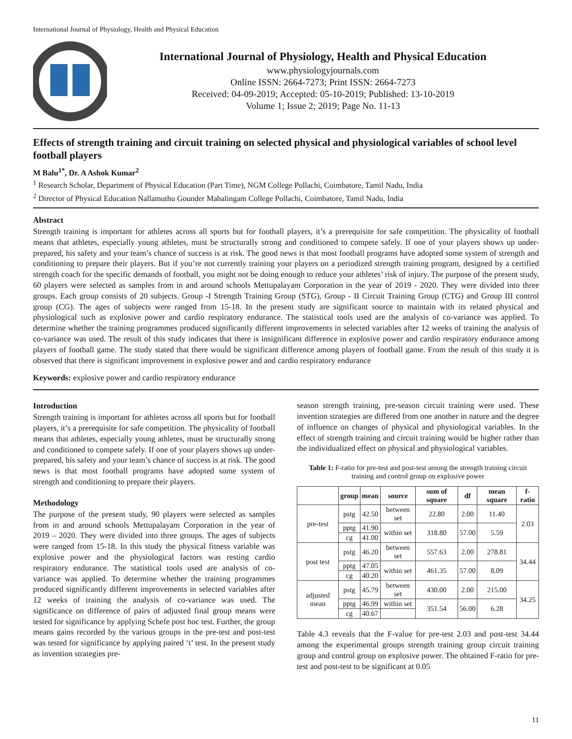International Journal of Physiology, Health and Physical Education
International Journal of Physiology, Health and Physical Education
www.physiologyjournals.com
Online ISSN: 2664-7273; Print ISSN: 2664-7273
Received: 04-09-2019; Accepted: 05-10-2019; Published: 13-10-2019
Volume 1; Issue 2; 2019; Page No. 11-13
Effects of strength training and circuit training on selected physical and physiological variables of school level football players
M Balu<sup>1*</sup>, Dr. A Ashok Kumar<sup>2</sup>
<sup>1</sup> Research Scholar, Department of Physical Education (Part Time), NGM College Pollachi, Coimbatore, Tamil Nadu, India
<sup>2</sup> Director of Physical Education Nallamuthu Gounder Mahalingam College Pollachi, Coimbatore, Tamil Nadu, India
Abstract
Strength training is important for athletes across all sports but for football players, it’s a prerequisite for safe competition. The physicality of football means that athletes, especially young athletes, must be structurally strong and conditioned to compete safely. If one of your players shows up under-prepared, his safety and your team’s chance of success is at risk. The good news is that most football programs have adopted some system of strength and conditioning to prepare their players. But if you’re not currently training your players on a periodized strength training program, designed by a certified strength coach for the specific demands of football, you might not be doing enough to reduce your athletes’ risk of injury. The purpose of the present study, 60 players were selected as samples from in and around schools Mettupalayam Corporation in the year of 2019 - 2020. They were divided into three groups. Each group consists of 20 subjects. Group -I Strength Training Group (STG), Group - II Circuit Training Group (CTG) and Group III control group (CG). The ages of subjects were ranged from 15-18. In the present study are significant source to maintain with its related physical and physiological such as explosive power and cardio respiratory endurance. The statistical tools used are the analysis of co-variance was applied. To determine whether the training programmes produced significantly different improvements in selected variables after 12 weeks of training the analysis of co-variance was used. The result of this study indicates that there is insignificant difference in explosive power and cardio respiratory endurance among players of football game. The study stated that there would be significant difference among players of football game. From the result of this study it is observed that there is significant improvement in explosive power and and cardio respiratory endurance
Keywords: explosive power and cardio respiratory endurance
Introduction
Strength training is important for athletes across all sports but for football players, it’s a prerequisite for safe competition. The physicality of football means that athletes, especially young athletes, must be structurally strong and conditioned to compete safely. If one of your players shows up under-prepared, his safety and your team’s chance of success is at risk. The good news is that most football programs have adopted some system of strength and conditioning to prepare their players.
Methodology
The purpose of the present study, 90 players were selected as samples from in and around schools Mettupalayam Corporation in the year of 2019 – 2020. They were divided into three groups. The ages of subjects were ranged from 15-18. In this study the physical fitness variable was explosive power and the physiological factors was resting cardio respiratory endurance. The statistical tools used are analysis of co-variance was applied. To determine whether the training programmes produced significantly different improvements in selected variables after 12 weeks of training the analysis of co-variance was used. The significance on difference of pairs of adjusted final group means were tested for significance by applying Schefe post hoc test. Further, the group means gains recorded by the various groups in the pre-test and post-test was tested for significance by applying paired ‘t’ test. In the present study as invention strategies pre-
season strength training, pre-season circuit training were used. These invention strategies are differed from one another in nature and the degree of influence on changes of physical and physiological variables. In the effect of strength training and circuit training would be higher rather than the individualized effect on physical and physiological variables.
Table 1: F-ratio for pre-test and post-test among the strength training circuit training and control group on explosive power
| | group | mean | source | sum of square | df | mean square | f-ratio |
| --- | --- | --- | --- | --- | --- | --- | --- |
| pre-test | pstg | 42.50 | between set | 22.80 | 2.00 | 11.40 | 2.03 |
| | pptg | 41.90 | within set | 318.80 | 57.00 | 5.59 | |
| | cg | 41.00 | | | | | |
| post test | pstg | 46.20 | between set | 557.63 | 2.00 | 278.81 | 34.44 |
| | pptg | 47.05 | within set | 461.35 | 57.00 | 8.09 | |
| | cg | 40.20 | | | | | |
| adjusted mean | pstg | 45.79 | between set | 430.00 | 2.00 | 215.00 | 34.25 |
| | pptg | 46.99 | within set | 351.54 | 56.00 | 6.28 | |
| | cg | 40.67 | | | | | |
Table 4.3 reveals that the F-value for pre-test 2.03 and post-test 34.44 among the experimental groups strength training group circuit training group and control group on explosive power. The obtained F-ratio for pre-test and post-test to be significant at 0.05
11